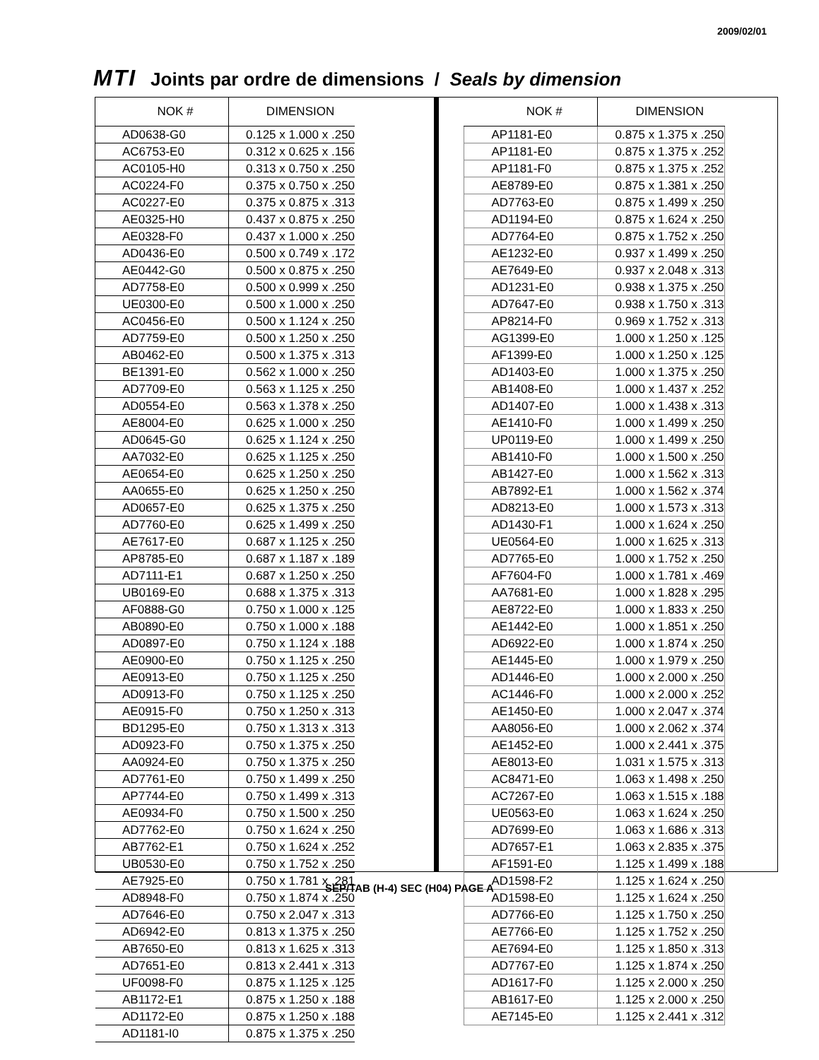2009/02/01
MTI Joints par ordre de dimensions / Seals by dimension
| NOK # | DIMENSION |
| --- | --- |
| AD0638-G0 | 0.125 x 1.000 x .250 |
| AC6753-E0 | 0.312 x 0.625 x .156 |
| AC0105-H0 | 0.313 x 0.750 x .250 |
| AC0224-F0 | 0.375 x 0.750 x .250 |
| AC0227-E0 | 0.375 x 0.875 x .313 |
| AE0325-H0 | 0.437 x 0.875 x .250 |
| AE0328-F0 | 0.437 x 1.000 x .250 |
| AD0436-E0 | 0.500 x 0.749 x .172 |
| AE0442-G0 | 0.500 x 0.875 x .250 |
| AD7758-E0 | 0.500 x 0.999 x .250 |
| UE0300-E0 | 0.500 x 1.000 x .250 |
| AC0456-E0 | 0.500 x 1.124 x .250 |
| AD7759-E0 | 0.500 x 1.250 x .250 |
| AB0462-E0 | 0.500 x 1.375 x .313 |
| BE1391-E0 | 0.562 x 1.000 x .250 |
| AD7709-E0 | 0.563 x 1.125 x .250 |
| AD0554-E0 | 0.563 x 1.378 x .250 |
| AE8004-E0 | 0.625 x 1.000 x .250 |
| AD0645-G0 | 0.625 x 1.124 x .250 |
| AA7032-E0 | 0.625 x 1.125 x .250 |
| AE0654-E0 | 0.625 x 1.250 x .250 |
| AA0655-E0 | 0.625 x 1.250 x .250 |
| AD0657-E0 | 0.625 x 1.375 x .250 |
| AD7760-E0 | 0.625 x 1.499 x .250 |
| AE7617-E0 | 0.687 x 1.125 x .250 |
| AP8785-E0 | 0.687 x 1.187 x .189 |
| AD7111-E1 | 0.687 x 1.250 x .250 |
| UB0169-E0 | 0.688 x 1.375 x .313 |
| AF0888-G0 | 0.750 x 1.000 x .125 |
| AB0890-E0 | 0.750 x 1.000 x .188 |
| AD0897-E0 | 0.750 x 1.124 x .188 |
| AE0900-E0 | 0.750 x 1.125 x .250 |
| AE0913-E0 | 0.750 x 1.125 x .250 |
| AD0913-F0 | 0.750 x 1.125 x .250 |
| AE0915-F0 | 0.750 x 1.250 x .313 |
| BD1295-E0 | 0.750 x 1.313 x .313 |
| AD0923-F0 | 0.750 x 1.375 x .250 |
| AA0924-E0 | 0.750 x 1.375 x .250 |
| AD7761-E0 | 0.750 x 1.499 x .250 |
| AP7744-E0 | 0.750 x 1.499 x .313 |
| AE0934-F0 | 0.750 x 1.500 x .250 |
| AD7762-E0 | 0.750 x 1.624 x .250 |
| AB7762-E1 | 0.750 x 1.624 x .252 |
| UB0530-E0 | 0.750 x 1.752 x .250 |
| AE7925-E0 | 0.750 x 1.781 x .281 |
| AD8948-F0 | 0.750 x 1.874 x .250 |
| AD7646-E0 | 0.750 x 2.047 x .313 |
| AD6942-E0 | 0.813 x 1.375 x .250 |
| AB7650-E0 | 0.813 x 1.625 x .313 |
| AD7651-E0 | 0.813 x 2.441 x .313 |
| UF0098-F0 | 0.875 x 1.125 x .125 |
| AB1172-E1 | 0.875 x 1.250 x .188 |
| AD1172-E0 | 0.875 x 1.250 x .188 |
| AD1181-I0 | 0.875 x 1.375 x .250 |
| NOK # | DIMENSION |
| --- | --- |
| AP1181-E0 | 0.875 x 1.375 x .250 |
| AP1181-E0 | 0.875 x 1.375 x .252 |
| AP1181-F0 | 0.875 x 1.375 x .252 |
| AE8789-E0 | 0.875 x 1.381 x .250 |
| AD7763-E0 | 0.875 x 1.499 x .250 |
| AD1194-E0 | 0.875 x 1.624 x .250 |
| AD7764-E0 | 0.875 x 1.752 x .250 |
| AE1232-E0 | 0.937 x 1.499 x .250 |
| AE7649-E0 | 0.937 x 2.048 x .313 |
| AD1231-E0 | 0.938 x 1.375 x .250 |
| AD7647-E0 | 0.938 x 1.750 x .313 |
| AP8214-F0 | 0.969 x 1.752 x .313 |
| AG1399-E0 | 1.000 x 1.250 x .125 |
| AF1399-E0 | 1.000 x 1.250 x .125 |
| AD1403-E0 | 1.000 x 1.375 x .250 |
| AB1408-E0 | 1.000 x 1.437 x .252 |
| AD1407-E0 | 1.000 x 1.438 x .313 |
| AE1410-F0 | 1.000 x 1.499 x .250 |
| UP0119-E0 | 1.000 x 1.499 x .250 |
| AB1410-F0 | 1.000 x 1.500 x .250 |
| AB1427-E0 | 1.000 x 1.562 x .313 |
| AB7892-E1 | 1.000 x 1.562 x .374 |
| AD8213-E0 | 1.000 x 1.573 x .313 |
| AD1430-F1 | 1.000 x 1.624 x .250 |
| UE0564-E0 | 1.000 x 1.625 x .313 |
| AD7765-E0 | 1.000 x 1.752 x .250 |
| AF7604-F0 | 1.000 x 1.781 x .469 |
| AA7681-E0 | 1.000 x 1.828 x .295 |
| AE8722-E0 | 1.000 x 1.833 x .250 |
| AE1442-E0 | 1.000 x 1.851 x .250 |
| AD6922-E0 | 1.000 x 1.874 x .250 |
| AE1445-E0 | 1.000 x 1.979 x .250 |
| AD1446-E0 | 1.000 x 2.000 x .250 |
| AC1446-F0 | 1.000 x 2.000 x .252 |
| AE1450-E0 | 1.000 x 2.047 x .374 |
| AA8056-E0 | 1.000 x 2.062 x .374 |
| AE1452-E0 | 1.000 x 2.441 x .375 |
| AE8013-E0 | 1.031 x 1.575 x .313 |
| AC8471-E0 | 1.063 x 1.498 x .250 |
| AC7267-E0 | 1.063 x 1.515 x .188 |
| UE0563-E0 | 1.063 x 1.624 x .250 |
| AD7699-E0 | 1.063 x 1.686 x .313 |
| AD7657-E1 | 1.063 x 2.835 x .375 |
| AF1591-E0 | 1.125 x 1.499 x .188 |
| AD1598-F2 | 1.125 x 1.624 x .250 |
| AD1598-E0 | 1.125 x 1.624 x .250 |
| AD7766-E0 | 1.125 x 1.750 x .250 |
| AE7766-E0 | 1.125 x 1.752 x .250 |
| AE7694-E0 | 1.125 x 1.850 x .313 |
| AD7767-E0 | 1.125 x 1.874 x .250 |
| AD1617-F0 | 1.125 x 2.000 x .250 |
| AB1617-E0 | 1.125 x 2.000 x .250 |
| AE7145-E0 | 1.125 x 2.441 x .312 |
SÉP/TAB (H-4) SEC (H04) PAGE A